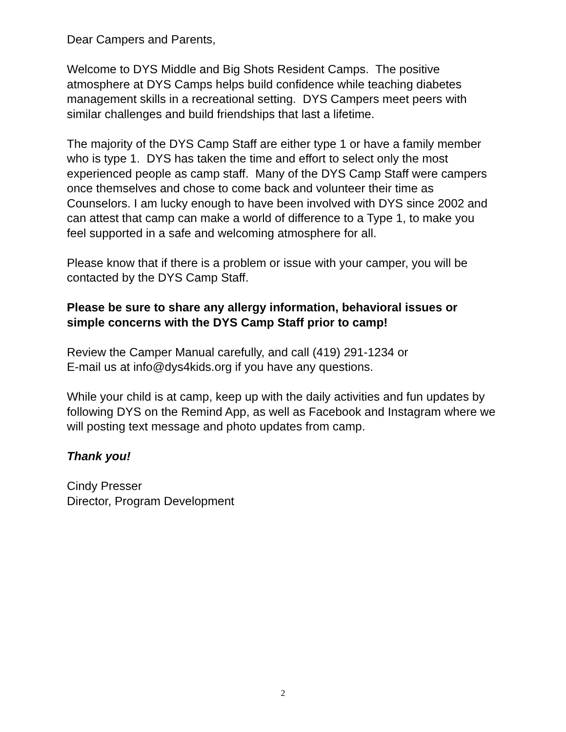Dear Campers and Parents,
Welcome to DYS Middle and Big Shots Resident Camps. The positive
atmosphere at DYS Camps helps build confidence while teaching diabetes
management skills in a recreational setting. DYS Campers meet peers with
similar challenges and build friendships that last a lifetime.
The majority of the DYS Camp Staff are either type 1 or have a family member
who is type 1. DYS has taken the time and effort to select only the most
experienced people as camp staff. Many of the DYS Camp Staff were campers
once themselves and chose to come back and volunteer their time as
Counselors. I am lucky enough to have been involved with DYS since 2002 and
can attest that camp can make a world of difference to a Type 1, to make you
feel supported in a safe and welcoming atmosphere for all.
Please know that if there is a problem or issue with your camper, you will be
contacted by the DYS Camp Staff.
Please be sure to share any allergy information, behavioral issues or
simple concerns with the DYS Camp Staff prior to camp!
Review the Camper Manual carefully, and call (419) 291-1234 or
E-mail us at info@dys4kids.org if you have any questions.
While your child is at camp, keep up with the daily activities and fun updates by
following DYS on the Remind App, as well as Facebook and Instagram where we
will posting text message and photo updates from camp.
Thank you!
Cindy Presser
Director, Program Development
2